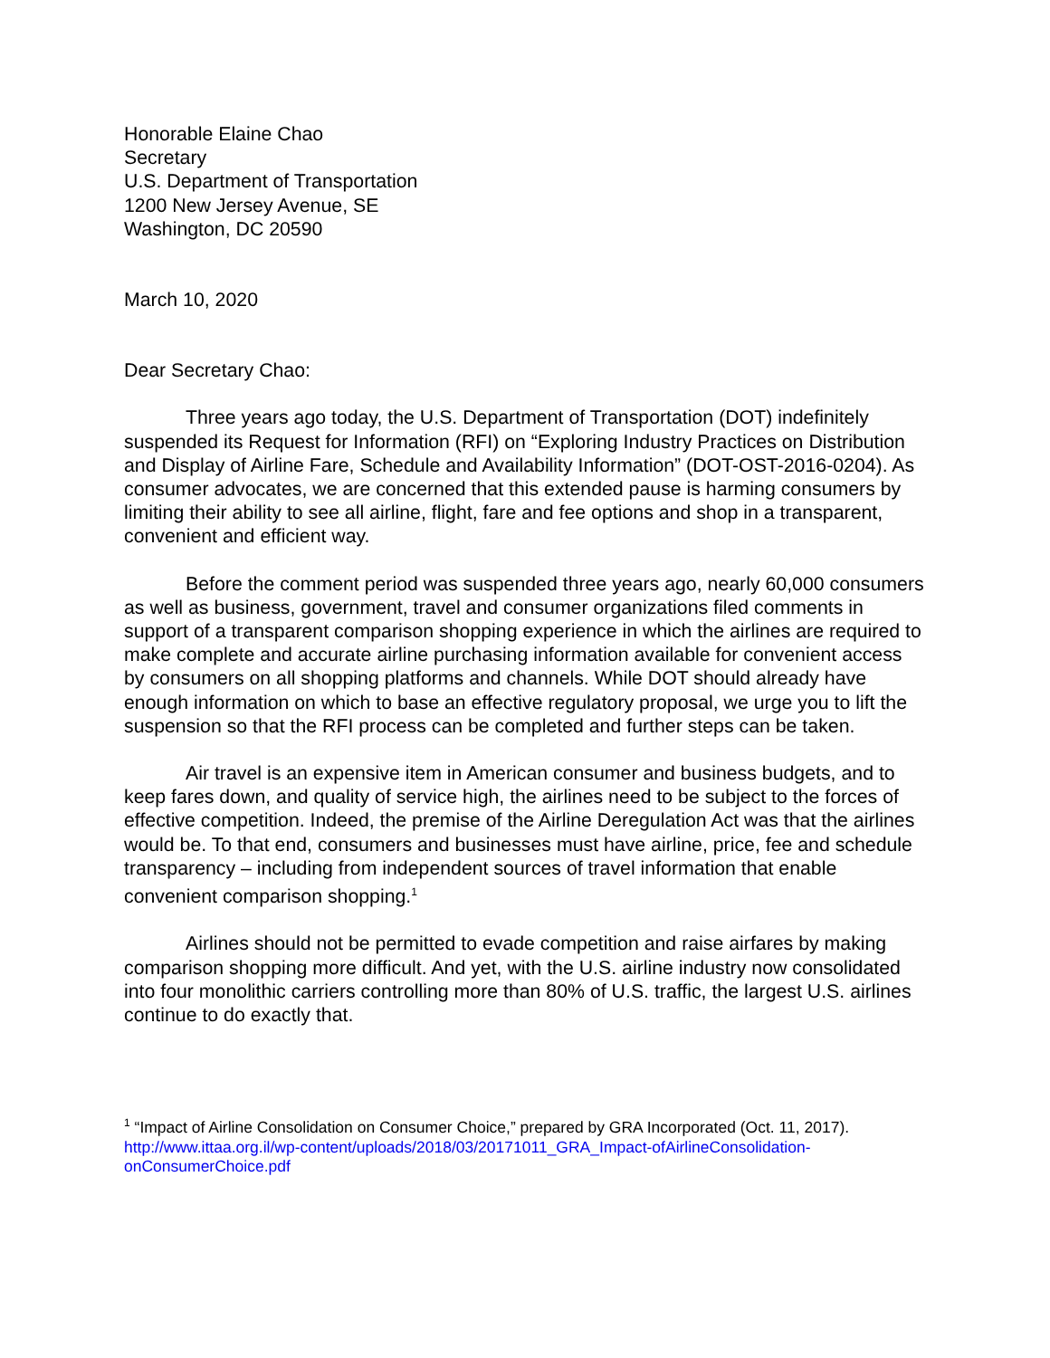Honorable Elaine Chao
Secretary
U.S. Department of Transportation
1200 New Jersey Avenue, SE
Washington, DC 20590
March 10, 2020
Dear Secretary Chao:
Three years ago today, the U.S. Department of Transportation (DOT) indefinitely suspended its Request for Information (RFI) on “Exploring Industry Practices on Distribution and Display of Airline Fare, Schedule and Availability Information” (DOT-OST-2016-0204). As consumer advocates, we are concerned that this extended pause is harming consumers by limiting their ability to see all airline, flight, fare and fee options and shop in a transparent, convenient and efficient way.
Before the comment period was suspended three years ago, nearly 60,000 consumers as well as business, government, travel and consumer organizations filed comments in support of a transparent comparison shopping experience in which the airlines are required to make complete and accurate airline purchasing information available for convenient access by consumers on all shopping platforms and channels. While DOT should already have enough information on which to base an effective regulatory proposal, we urge you to lift the suspension so that the RFI process can be completed and further steps can be taken.
Air travel is an expensive item in American consumer and business budgets, and to keep fares down, and quality of service high, the airlines need to be subject to the forces of effective competition. Indeed, the premise of the Airline Deregulation Act was that the airlines would be. To that end, consumers and businesses must have airline, price, fee and schedule transparency – including from independent sources of travel information that enable convenient comparison shopping.<sup>1</sup>
Airlines should not be permitted to evade competition and raise airfares by making comparison shopping more difficult. And yet, with the U.S. airline industry now consolidated into four monolithic carriers controlling more than 80% of U.S. traffic, the largest U.S. airlines continue to do exactly that.
<sup>1</sup> “Impact of Airline Consolidation on Consumer Choice,” prepared by GRA Incorporated (Oct. 11, 2017). http://www.ittaa.org.il/wp-content/uploads/2018/03/20171011_GRA_Impact-ofAirlineConsolidation-onConsumerChoice.pdf